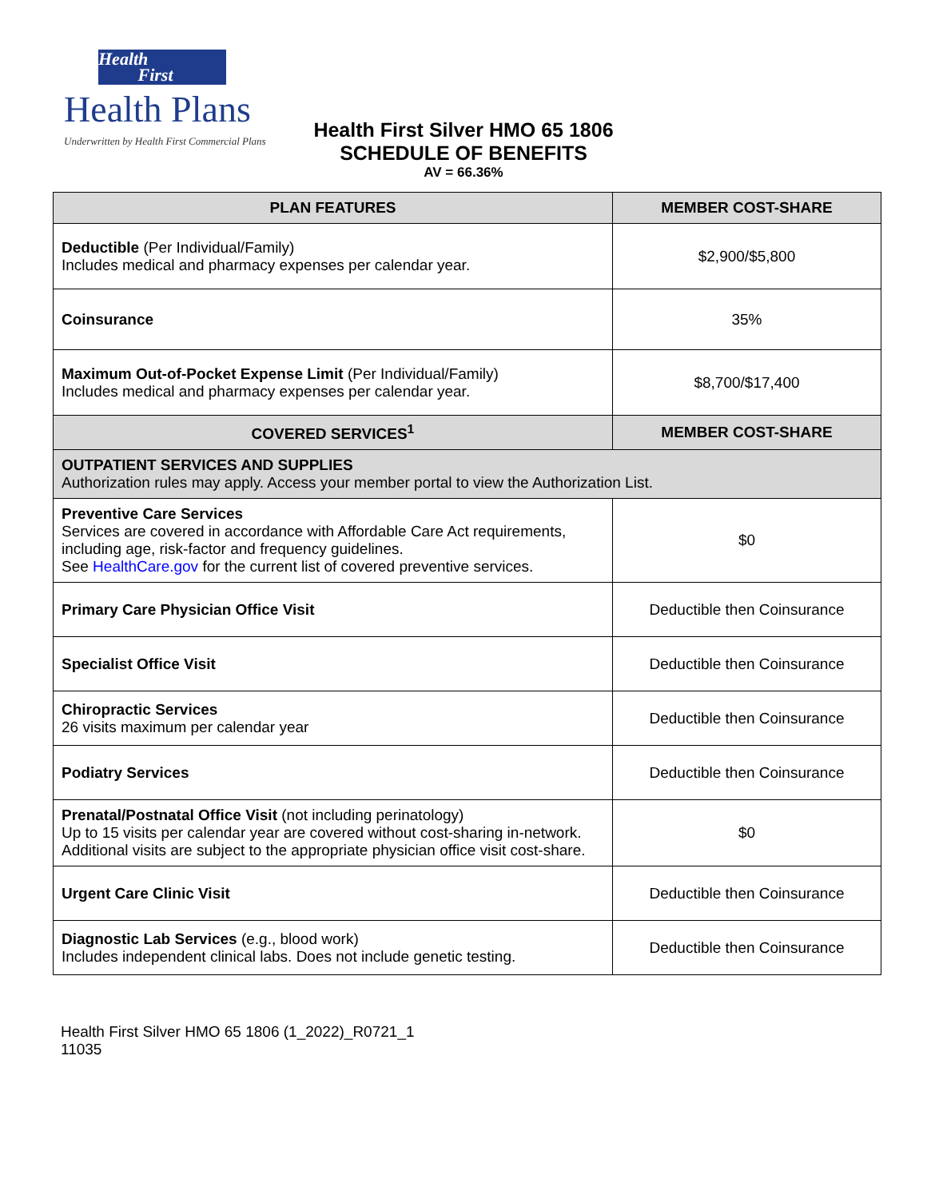Health
First
Health Plans
Underwritten by Health First Commercial Plans
Health First Silver HMO 65 1806
SCHEDULE OF BENEFITS
AV = 66.36%
| PLAN FEATURES | MEMBER COST-SHARE |
| --- | --- |
| Deductible (Per Individual/Family) Includes medical and pharmacy expenses per calendar year. | $2,900/$5,800 |
| Coinsurance | 35% |
| Maximum Out-of-Pocket Expense Limit (Per Individual/Family) Includes medical and pharmacy expenses per calendar year. | $8,700/$17,400 |
| COVERED SERVICES<sup>1</sup> | MEMBER COST-SHARE |
| OUTPATIENT SERVICES AND SUPPLIES Authorization rules may apply. Access your member portal to view the Authorization List. | |
| Preventive Care Services Services are covered in accordance with Affordable Care Act requirements, including age, risk-factor and frequency guidelines. See HealthCare.gov for the current list of covered preventive services. | $0 |
| Primary Care Physician Office Visit | Deductible then Coinsurance |
| Specialist Office Visit | Deductible then Coinsurance |
| Chiropractic Services 26 visits maximum per calendar year | Deductible then Coinsurance |
| Podiatry Services | Deductible then Coinsurance |
| Prenatal/Postnatal Office Visit (not including perinatology) Up to 15 visits per calendar year are covered without cost-sharing in-network. Additional visits are subject to the appropriate physician office visit cost-share. | $0 |
| Urgent Care Clinic Visit | Deductible then Coinsurance |
| Diagnostic Lab Services (e.g., blood work) Includes independent clinical labs. Does not include genetic testing. | Deductible then Coinsurance |
Health First Silver HMO 65 1806 (1_2022)_R0721_1
11035